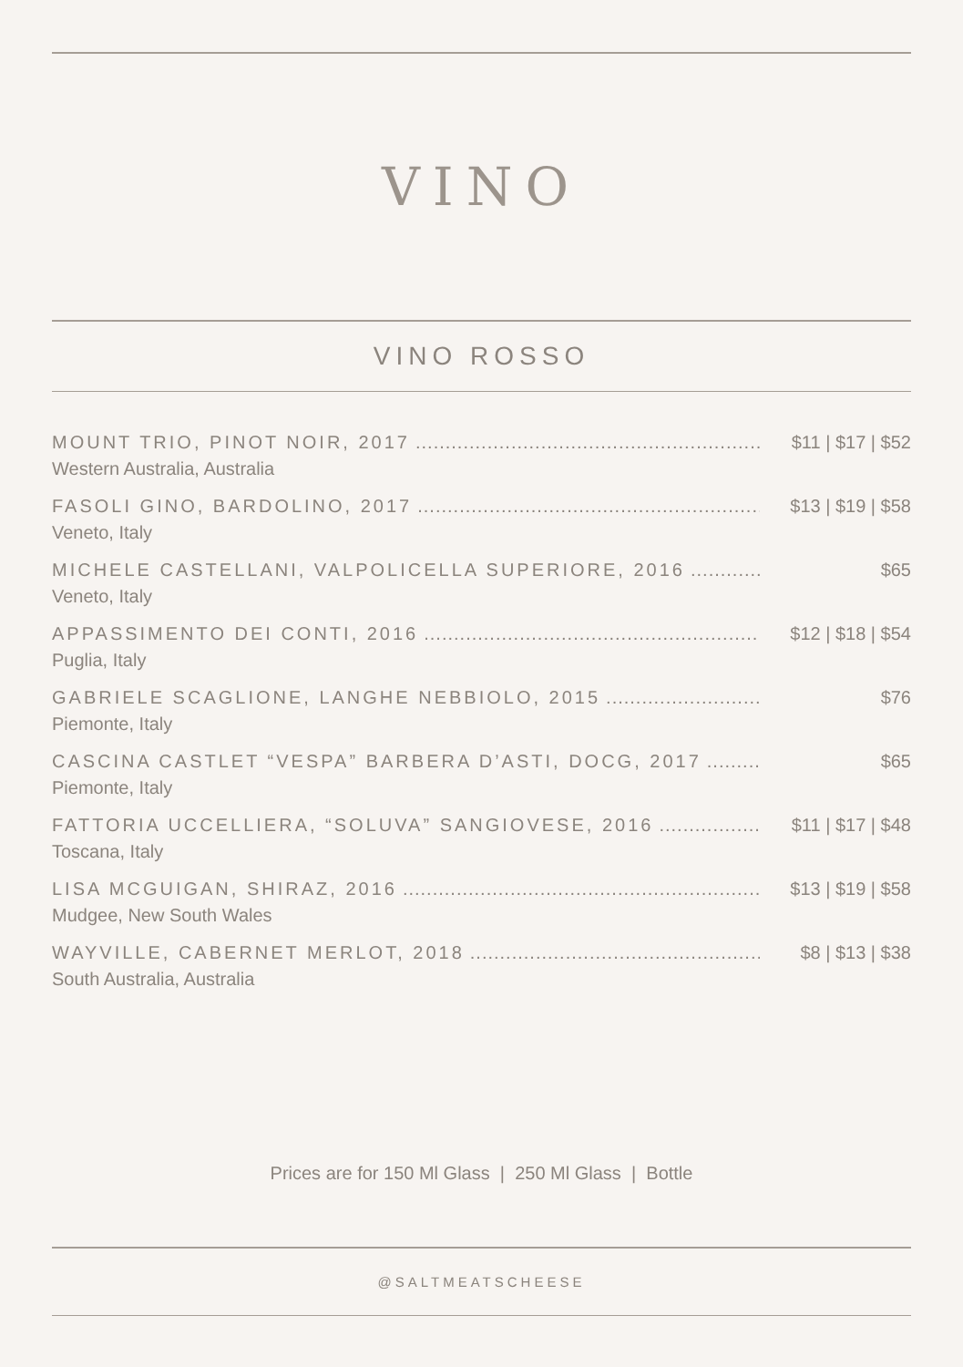VINO
VINO ROSSO
MOUNT TRIO, PINOT NOIR, 2017............................................................ $11 | $17 | $52
Western Australia, Australia
FASOLI GINO, BARDOLINO, 2017............................................................ $13 | $19 | $58
Veneto, Italy
MICHELE CASTELLANI, VALPOLICELLA SUPERIORE, 2016............ $65
Veneto, Italy
APPASSIMENTO DEI CONTI, 2016............................................................ $12 | $18 | $54
Puglia, Italy
GABRIELE SCAGLIONE, LANGHE NEBBIOLO, 2015............................ $76
Piemonte, Italy
CASCINA CASTLET “VESPA” BARBERA D’ASTI, DOCG, 2017............................ $65
Piemonte, Italy
FATTORIA UCCELLIERA, “SOLUVA” SANGIOVESE, 2016............................ $11 | $17 | $48
Toscana, Italy
LISA MCGUIGAN, SHIRAZ, 2016............................................................ $13 | $19 | $58
Mudgee, New South Wales
WAYVILLE, CABERNET MERLOT, 2018............................................................ $8 | $13 | $38
South Australia, Australia
Prices are for 150 Ml Glass | 250 Ml Glass | Bottle
@SALTMEATSCHEESE